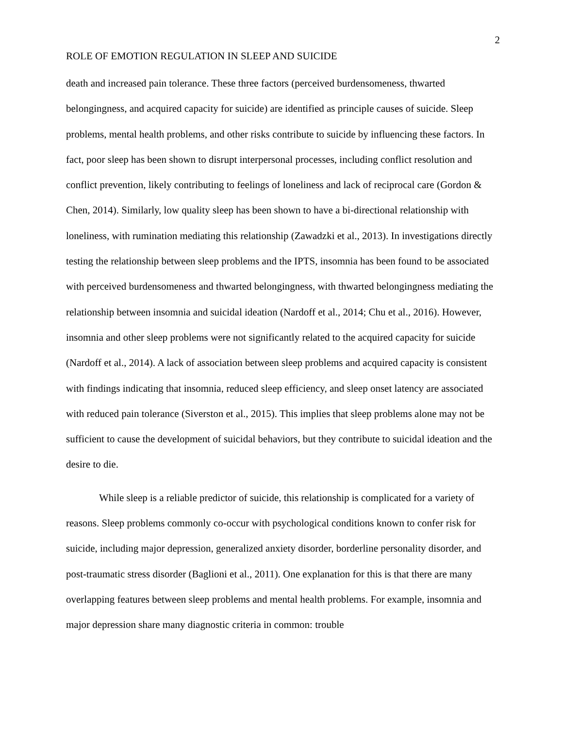2
ROLE OF EMOTION REGULATION IN SLEEP AND SUICIDE
death and increased pain tolerance. These three factors (perceived burdensomeness, thwarted belongingness, and acquired capacity for suicide) are identified as principle causes of suicide. Sleep problems, mental health problems, and other risks contribute to suicide by influencing these factors. In fact, poor sleep has been shown to disrupt interpersonal processes, including conflict resolution and conflict prevention, likely contributing to feelings of loneliness and lack of reciprocal care (Gordon & Chen, 2014). Similarly, low quality sleep has been shown to have a bi-directional relationship with loneliness, with rumination mediating this relationship (Zawadzki et al., 2013). In investigations directly testing the relationship between sleep problems and the IPTS, insomnia has been found to be associated with perceived burdensomeness and thwarted belongingness, with thwarted belongingness mediating the relationship between insomnia and suicidal ideation (Nardoff et al., 2014; Chu et al., 2016). However, insomnia and other sleep problems were not significantly related to the acquired capacity for suicide (Nardoff et al., 2014). A lack of association between sleep problems and acquired capacity is consistent with findings indicating that insomnia, reduced sleep efficiency, and sleep onset latency are associated with reduced pain tolerance (Siverston et al., 2015). This implies that sleep problems alone may not be sufficient to cause the development of suicidal behaviors, but they contribute to suicidal ideation and the desire to die.
While sleep is a reliable predictor of suicide, this relationship is complicated for a variety of reasons. Sleep problems commonly co-occur with psychological conditions known to confer risk for suicide, including major depression, generalized anxiety disorder, borderline personality disorder, and post-traumatic stress disorder (Baglioni et al., 2011). One explanation for this is that there are many overlapping features between sleep problems and mental health problems. For example, insomnia and major depression share many diagnostic criteria in common: trouble